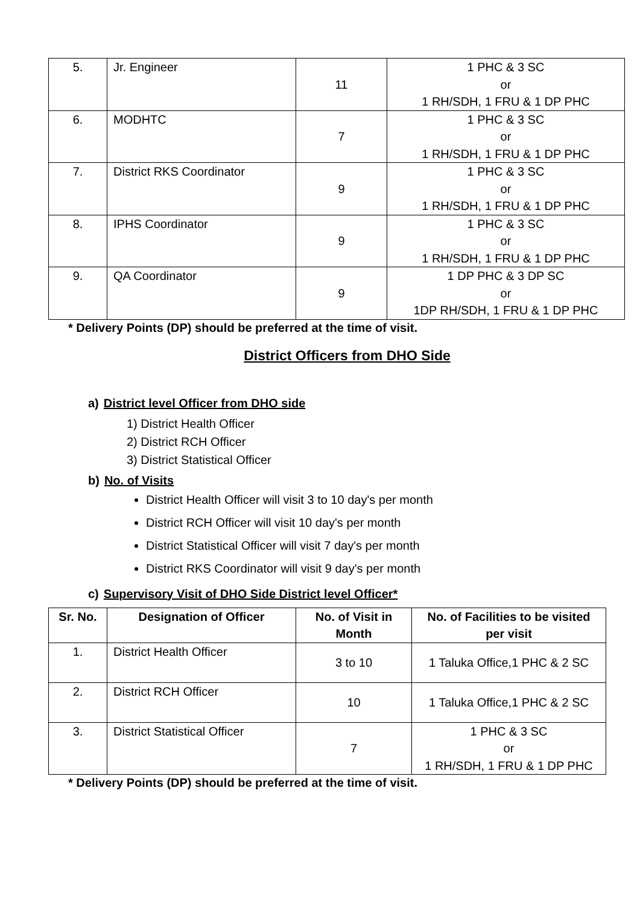| 5. | Jr. Engineer | 11 | 1 PHC & 3 SC or 1 RH/SDH, 1 FRU & 1 DP PHC |
| 6. | MODHTC | 7 | 1 PHC & 3 SC or 1 RH/SDH, 1 FRU & 1 DP PHC |
| 7. | District RKS Coordinator | 9 | 1 PHC & 3 SC or 1 RH/SDH, 1 FRU & 1 DP PHC |
| 8. | IPHS Coordinator | 9 | 1 PHC & 3 SC or 1 RH/SDH, 1 FRU & 1 DP PHC |
| 9. | QA Coordinator | 9 | 1 DP PHC & 3 DP SC or 1DP RH/SDH, 1 FRU & 1 DP PHC |
* Delivery Points (DP) should be preferred at the time of visit.
District Officers from DHO Side
a) District level Officer from DHO side
1) District Health Officer
2) District RCH Officer
3) District Statistical Officer
b) No. of Visits
District Health Officer will visit 3 to 10 day's per month
District RCH Officer will visit 10 day's per month
District Statistical Officer will visit 7 day's per month
District RKS Coordinator will visit 9 day's per month
c) Supervisory Visit of DHO Side District level Officer*
| Sr. No. | Designation of Officer | No. of Visit in Month | No. of Facilities to be visited per visit |
| --- | --- | --- | --- |
| 1. | District Health Officer | 3 to 10 | 1 Taluka Office,1 PHC & 2 SC |
| 2. | District RCH Officer | 10 | 1 Taluka Office,1 PHC & 2 SC |
| 3. | District Statistical Officer | 7 | 1 PHC & 3 SC or 1 RH/SDH, 1 FRU & 1 DP PHC |
* Delivery Points (DP) should be preferred at the time of visit.